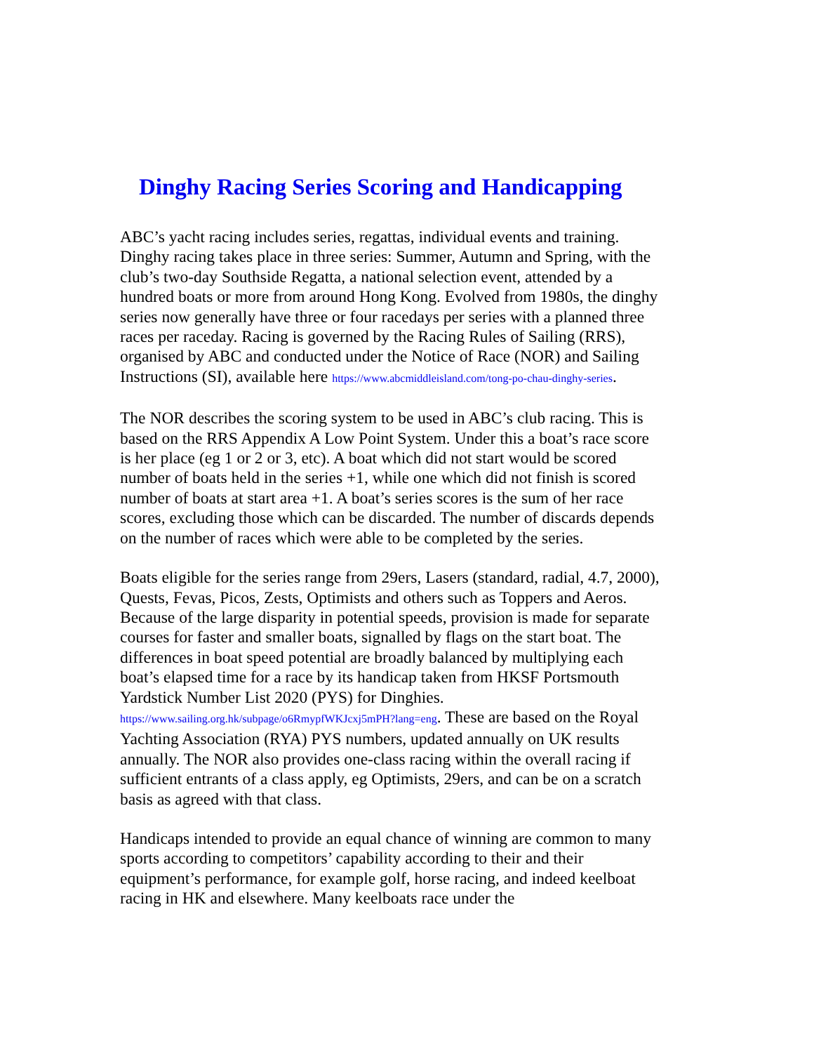Dinghy Racing Series Scoring and Handicapping
ABC’s yacht racing includes series, regattas, individual events and training. Dinghy racing takes place in three series: Summer, Autumn and Spring, with the club’s two-day Southside Regatta, a national selection event, attended by a hundred boats or more from around Hong Kong. Evolved from 1980s, the dinghy series now generally have three or four racedays per series with a planned three races per raceday. Racing is governed by the Racing Rules of Sailing (RRS), organised by ABC and conducted under the Notice of Race (NOR) and Sailing Instructions (SI), available here https://www.abcmiddleisland.com/tong-po-chau-dinghy-series.
The NOR describes the scoring system to be used in ABC’s club racing. This is based on the RRS Appendix A Low Point System. Under this a boat’s race score is her place (eg 1 or 2 or 3, etc). A boat which did not start would be scored number of boats held in the series +1, while one which did not finish is scored number of boats at start area +1. A boat’s series scores is the sum of her race scores, excluding those which can be discarded. The number of discards depends on the number of races which were able to be completed by the series.
Boats eligible for the series range from 29ers, Lasers (standard, radial, 4.7, 2000), Quests, Fevas, Picos, Zests, Optimists and others such as Toppers and Aeros. Because of the large disparity in potential speeds, provision is made for separate courses for faster and smaller boats, signalled by flags on the start boat. The differences in boat speed potential are broadly balanced by multiplying each boat’s elapsed time for a race by its handicap taken from HKSF Portsmouth Yardstick Number List 2020 (PYS) for Dinghies. https://www.sailing.org.hk/subpage/o6RmypfWKJcxj5mPH?lang=eng. These are based on the Royal Yachting Association (RYA) PYS numbers, updated annually on UK results annually. The NOR also provides one-class racing within the overall racing if sufficient entrants of a class apply, eg Optimists, 29ers, and can be on a scratch basis as agreed with that class.
Handicaps intended to provide an equal chance of winning are common to many sports according to competitors’ capability according to their and their equipment’s performance, for example golf, horse racing, and indeed keelboat racing in HK and elsewhere. Many keelboats race under the